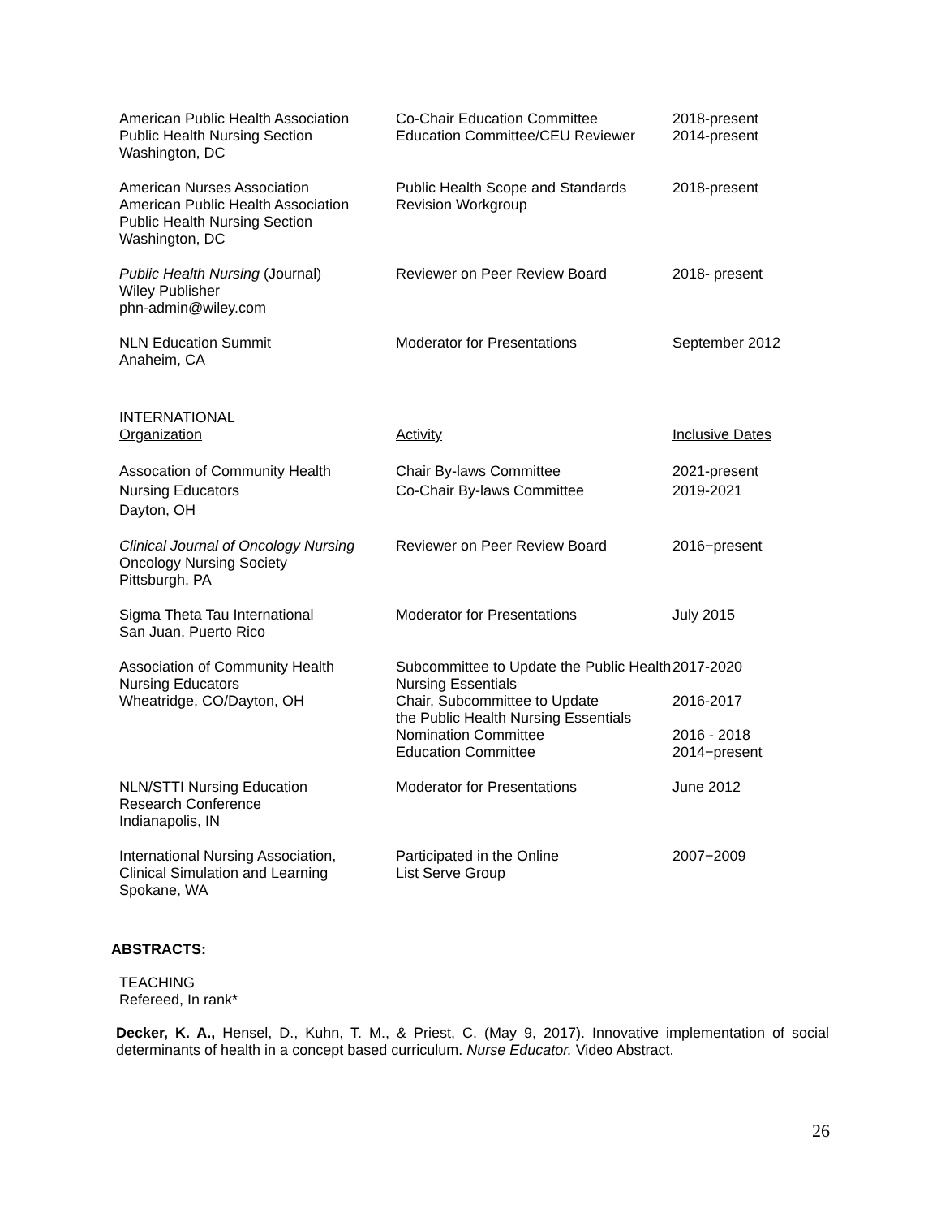| American Public Health Association Public Health Nursing Section Washington, DC | Co-Chair Education Committee Education Committee/CEU Reviewer | 2018-present 2014-present |
| American Nurses Association American Public Health Association Public Health Nursing Section Washington, DC | Public Health Scope and Standards Revision Workgroup | 2018-present |
| Public Health Nursing (Journal) Wiley Publisher phn-admin@wiley.com | Reviewer on Peer Review Board | 2018- present |
| NLN Education Summit Anaheim, CA | Moderator for Presentations | September 2012 |
| INTERNATIONAL Organization | Activity | Inclusive Dates |
| Assocation of Community Health Nursing Educators Dayton, OH | Chair By-laws Committee Co-Chair By-laws Committee | 2021-present 2019-2021 |
| Clinical Journal of Oncology Nursing Oncology Nursing Society Pittsburgh, PA | Reviewer on Peer Review Board | 2016−present |
| Sigma Theta Tau International San Juan, Puerto Rico | Moderator for Presentations | July 2015 |
| Association of Community Health Nursing Educators Wheatridge, CO/Dayton, OH | Subcommittee to Update the Public Health Nursing Essentials Chair, Subcommittee to Update the Public Health Nursing Essentials Nomination Committee Education Committee | 2017-2020 2016-2017 2016 - 2018 2014−present |
| NLN/STTI Nursing Education Research Conference Indianapolis, IN | Moderator for Presentations | June 2012 |
| International Nursing Association, Clinical Simulation and Learning Spokane, WA | Participated in the Online List Serve Group | 2007−2009 |
ABSTRACTS:
TEACHING
Refereed, In rank*
Decker, K. A., Hensel, D., Kuhn, T. M., & Priest, C. (May 9, 2017). Innovative implementation of social determinants of health in a concept based curriculum. Nurse Educator. Video Abstract.
26